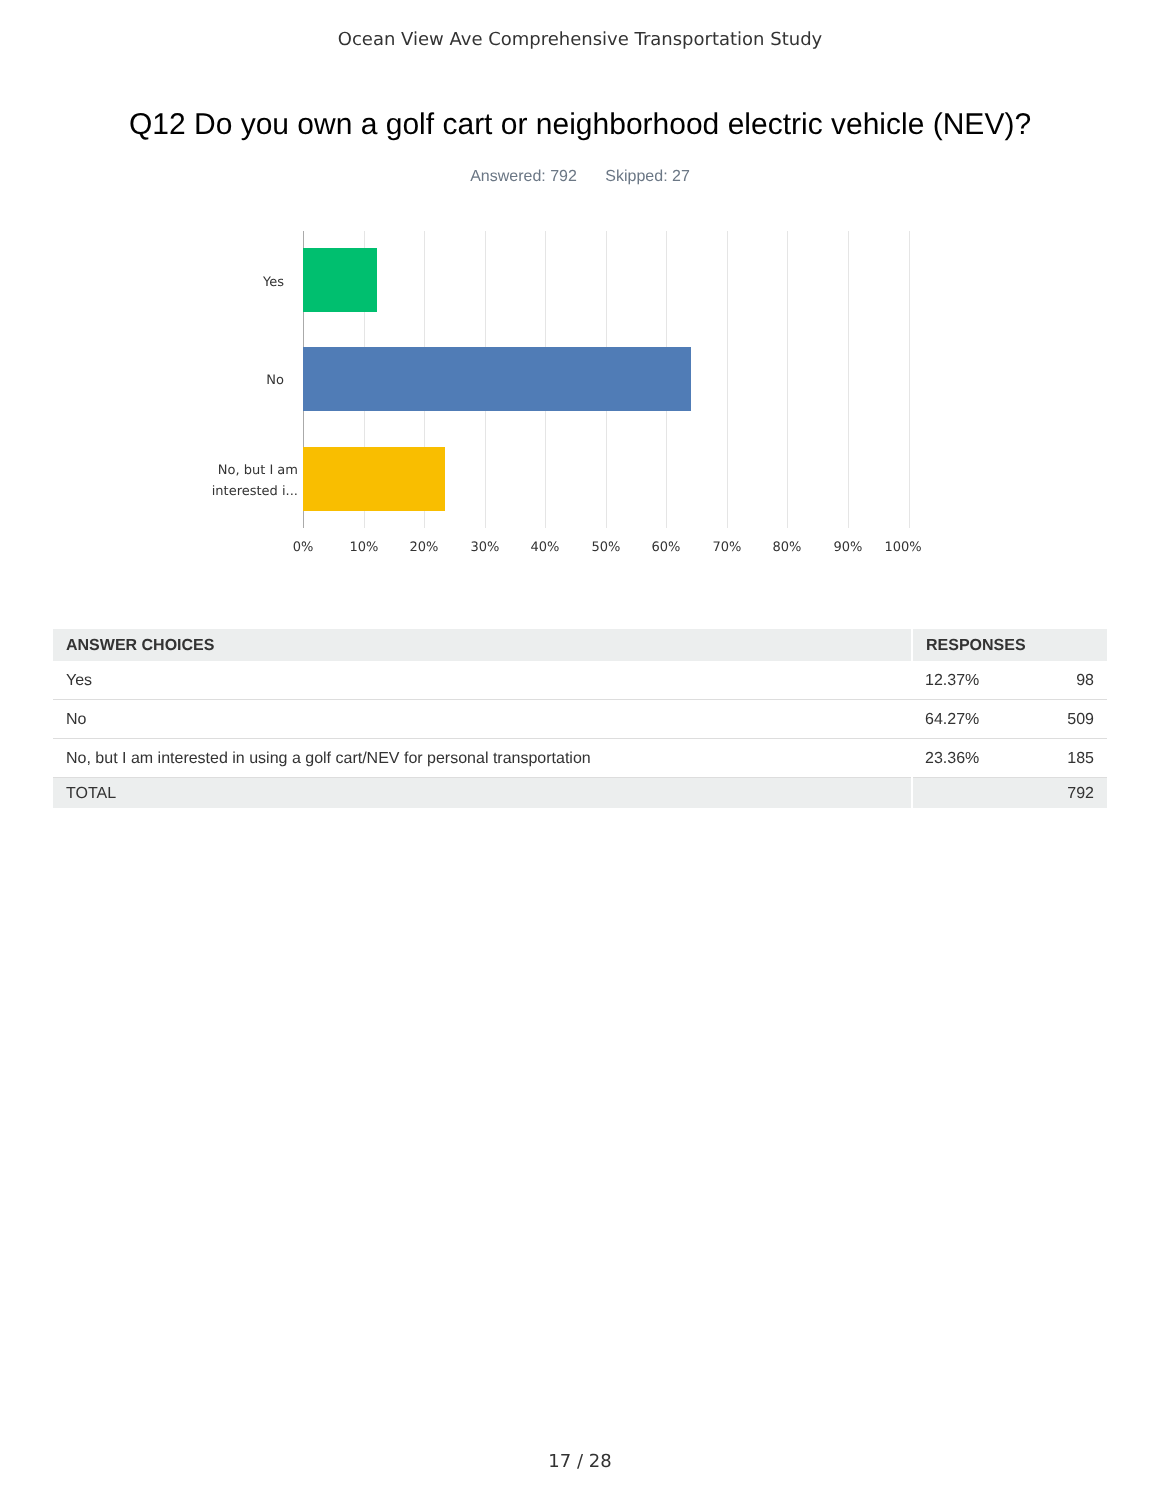Ocean View Ave Comprehensive Transportation Study
Q12 Do you own a golf cart or neighborhood electric vehicle (NEV)?
Answered: 792 Skipped: 27
Yes
No
No, but I am
interested i...
0% 10% 20% 30% 40% 50% 60% 70% 80% 90% 100%
| ANSWER CHOICES | RESPONSES | |
| --- | --- | --- |
| Yes | 12.37% | 98 |
| No | 64.27% | 509 |
| No, but I am interested in using a golf cart/NEV for personal transportation | 23.36% | 185 |
| TOTAL | | 792 |
17 / 28